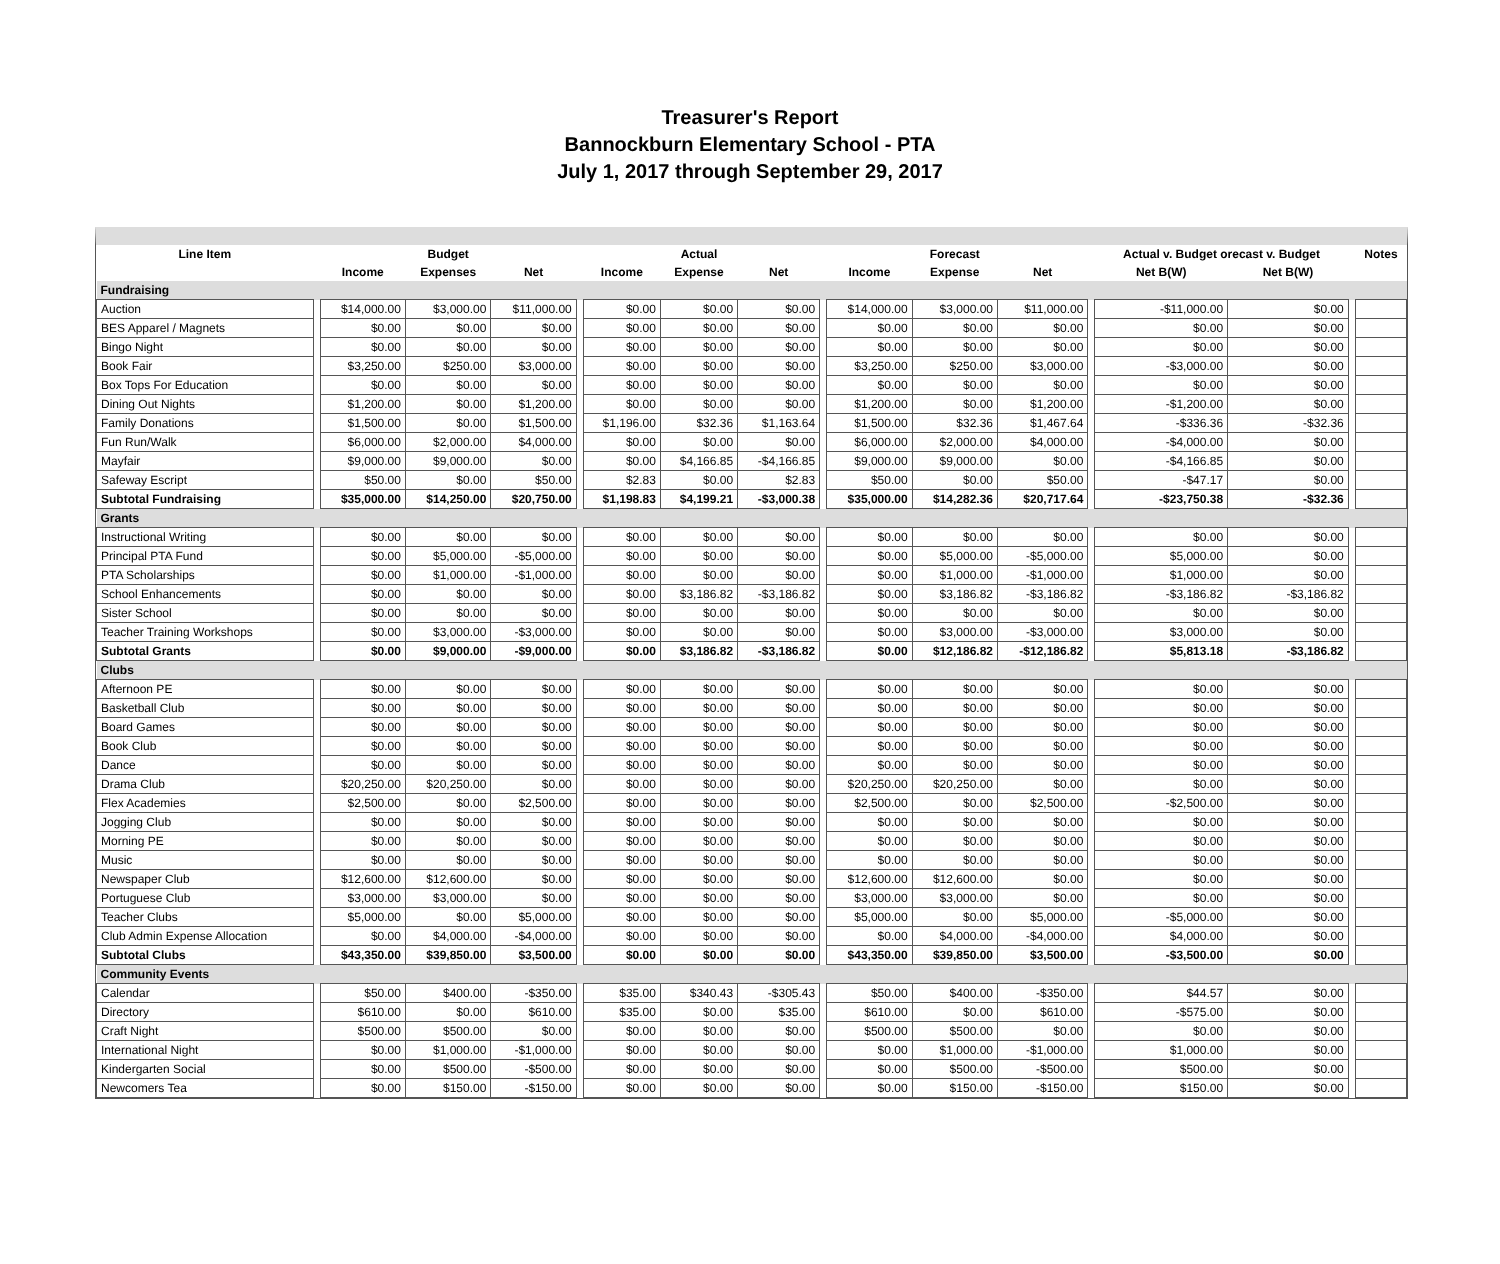Treasurer's Report
Bannockburn Elementary School - PTA
July 1, 2017 through September 29, 2017
| Line Item | | | Budget | | | | Actual | | | | Forecast | | | Actual v. Budget orecast v. Budget | | | Notes |
| | | Income | Expenses | Net | | Income | Expense | Net | | Income | Expense | Net | | Net B(W) | Net B(W) | | |
| Fundraising | | | | | | | | | | | | | | | | | |
| Auction | | $14,000.00 | $3,000.00 | $11,000.00 | | $0.00 | $0.00 | $0.00 | | $14,000.00 | $3,000.00 | $11,000.00 | | -$11,000.00 | $0.00 | | |
| BES Apparel / Magnets | | $0.00 | $0.00 | $0.00 | | $0.00 | $0.00 | $0.00 | | $0.00 | $0.00 | $0.00 | | $0.00 | $0.00 | | |
| Bingo Night | | $0.00 | $0.00 | $0.00 | | $0.00 | $0.00 | $0.00 | | $0.00 | $0.00 | $0.00 | | $0.00 | $0.00 | | |
| Book Fair | | $3,250.00 | $250.00 | $3,000.00 | | $0.00 | $0.00 | $0.00 | | $3,250.00 | $250.00 | $3,000.00 | | -$3,000.00 | $0.00 | | |
| Box Tops For Education | | $0.00 | $0.00 | $0.00 | | $0.00 | $0.00 | $0.00 | | $0.00 | $0.00 | $0.00 | | $0.00 | $0.00 | | |
| Dining Out Nights | | $1,200.00 | $0.00 | $1,200.00 | | $0.00 | $0.00 | $0.00 | | $1,200.00 | $0.00 | $1,200.00 | | -$1,200.00 | $0.00 | | |
| Family Donations | | $1,500.00 | $0.00 | $1,500.00 | | $1,196.00 | $32.36 | $1,163.64 | | $1,500.00 | $32.36 | $1,467.64 | | -$336.36 | -$32.36 | | |
| Fun Run/Walk | | $6,000.00 | $2,000.00 | $4,000.00 | | $0.00 | $0.00 | $0.00 | | $6,000.00 | $2,000.00 | $4,000.00 | | -$4,000.00 | $0.00 | | |
| Mayfair | | $9,000.00 | $9,000.00 | $0.00 | | $0.00 | $4,166.85 | -$4,166.85 | | $9,000.00 | $9,000.00 | $0.00 | | -$4,166.85 | $0.00 | | |
| Safeway Escript | | $50.00 | $0.00 | $50.00 | | $2.83 | $0.00 | $2.83 | | $50.00 | $0.00 | $50.00 | | -$47.17 | $0.00 | | |
| Subtotal Fundraising | | $35,000.00 | $14,250.00 | $20,750.00 | | $1,198.83 | $4,199.21 | -$3,000.38 | | $35,000.00 | $14,282.36 | $20,717.64 | | -$23,750.38 | -$32.36 | | |
| Grants | | | | | | | | | | | | | | | | | |
| Instructional Writing | | $0.00 | $0.00 | $0.00 | | $0.00 | $0.00 | $0.00 | | $0.00 | $0.00 | $0.00 | | $0.00 | $0.00 | | |
| Principal PTA Fund | | $0.00 | $5,000.00 | -$5,000.00 | | $0.00 | $0.00 | $0.00 | | $0.00 | $5,000.00 | -$5,000.00 | | $5,000.00 | $0.00 | | |
| PTA Scholarships | | $0.00 | $1,000.00 | -$1,000.00 | | $0.00 | $0.00 | $0.00 | | $0.00 | $1,000.00 | -$1,000.00 | | $1,000.00 | $0.00 | | |
| School Enhancements | | $0.00 | $0.00 | $0.00 | | $0.00 | $3,186.82 | -$3,186.82 | | $0.00 | $3,186.82 | -$3,186.82 | | -$3,186.82 | -$3,186.82 | | |
| Sister School | | $0.00 | $0.00 | $0.00 | | $0.00 | $0.00 | $0.00 | | $0.00 | $0.00 | $0.00 | | $0.00 | $0.00 | | |
| Teacher Training Workshops | | $0.00 | $3,000.00 | -$3,000.00 | | $0.00 | $0.00 | $0.00 | | $0.00 | $3,000.00 | -$3,000.00 | | $3,000.00 | $0.00 | | |
| Subtotal Grants | | $0.00 | $9,000.00 | -$9,000.00 | | $0.00 | $3,186.82 | -$3,186.82 | | $0.00 | $12,186.82 | -$12,186.82 | | $5,813.18 | -$3,186.82 | | |
| Clubs | | | | | | | | | | | | | | | | | |
| Afternoon PE | | $0.00 | $0.00 | $0.00 | | $0.00 | $0.00 | $0.00 | | $0.00 | $0.00 | $0.00 | | $0.00 | $0.00 | | |
| Basketball Club | | $0.00 | $0.00 | $0.00 | | $0.00 | $0.00 | $0.00 | | $0.00 | $0.00 | $0.00 | | $0.00 | $0.00 | | |
| Board Games | | $0.00 | $0.00 | $0.00 | | $0.00 | $0.00 | $0.00 | | $0.00 | $0.00 | $0.00 | | $0.00 | $0.00 | | |
| Book Club | | $0.00 | $0.00 | $0.00 | | $0.00 | $0.00 | $0.00 | | $0.00 | $0.00 | $0.00 | | $0.00 | $0.00 | | |
| Dance | | $0.00 | $0.00 | $0.00 | | $0.00 | $0.00 | $0.00 | | $0.00 | $0.00 | $0.00 | | $0.00 | $0.00 | | |
| Drama Club | | $20,250.00 | $20,250.00 | $0.00 | | $0.00 | $0.00 | $0.00 | | $20,250.00 | $20,250.00 | $0.00 | | $0.00 | $0.00 | | |
| Flex Academies | | $2,500.00 | $0.00 | $2,500.00 | | $0.00 | $0.00 | $0.00 | | $2,500.00 | $0.00 | $2,500.00 | | -$2,500.00 | $0.00 | | |
| Jogging Club | | $0.00 | $0.00 | $0.00 | | $0.00 | $0.00 | $0.00 | | $0.00 | $0.00 | $0.00 | | $0.00 | $0.00 | | |
| Morning PE | | $0.00 | $0.00 | $0.00 | | $0.00 | $0.00 | $0.00 | | $0.00 | $0.00 | $0.00 | | $0.00 | $0.00 | | |
| Music | | $0.00 | $0.00 | $0.00 | | $0.00 | $0.00 | $0.00 | | $0.00 | $0.00 | $0.00 | | $0.00 | $0.00 | | |
| Newspaper Club | | $12,600.00 | $12,600.00 | $0.00 | | $0.00 | $0.00 | $0.00 | | $12,600.00 | $12,600.00 | $0.00 | | $0.00 | $0.00 | | |
| Portuguese Club | | $3,000.00 | $3,000.00 | $0.00 | | $0.00 | $0.00 | $0.00 | | $3,000.00 | $3,000.00 | $0.00 | | $0.00 | $0.00 | | |
| Teacher Clubs | | $5,000.00 | $0.00 | $5,000.00 | | $0.00 | $0.00 | $0.00 | | $5,000.00 | $0.00 | $5,000.00 | | -$5,000.00 | $0.00 | | |
| Club Admin Expense Allocation | | $0.00 | $4,000.00 | -$4,000.00 | | $0.00 | $0.00 | $0.00 | | $0.00 | $4,000.00 | -$4,000.00 | | $4,000.00 | $0.00 | | |
| Subtotal Clubs | | $43,350.00 | $39,850.00 | $3,500.00 | | $0.00 | $0.00 | $0.00 | | $43,350.00 | $39,850.00 | $3,500.00 | | -$3,500.00 | $0.00 | | |
| Community Events | | | | | | | | | | | | | | | | | |
| Calendar | | $50.00 | $400.00 | -$350.00 | | $35.00 | $340.43 | -$305.43 | | $50.00 | $400.00 | -$350.00 | | $44.57 | $0.00 | | |
| Directory | | $610.00 | $0.00 | $610.00 | | $35.00 | $0.00 | $35.00 | | $610.00 | $0.00 | $610.00 | | -$575.00 | $0.00 | | |
| Craft Night | | $500.00 | $500.00 | $0.00 | | $0.00 | $0.00 | $0.00 | | $500.00 | $500.00 | $0.00 | | $0.00 | $0.00 | | |
| International Night | | $0.00 | $1,000.00 | -$1,000.00 | | $0.00 | $0.00 | $0.00 | | $0.00 | $1,000.00 | -$1,000.00 | | $1,000.00 | $0.00 | | |
| Kindergarten Social | | $0.00 | $500.00 | -$500.00 | | $0.00 | $0.00 | $0.00 | | $0.00 | $500.00 | -$500.00 | | $500.00 | $0.00 | | |
| Newcomers Tea | | $0.00 | $150.00 | -$150.00 | | $0.00 | $0.00 | $0.00 | | $0.00 | $150.00 | -$150.00 | | $150.00 | $0.00 | | |